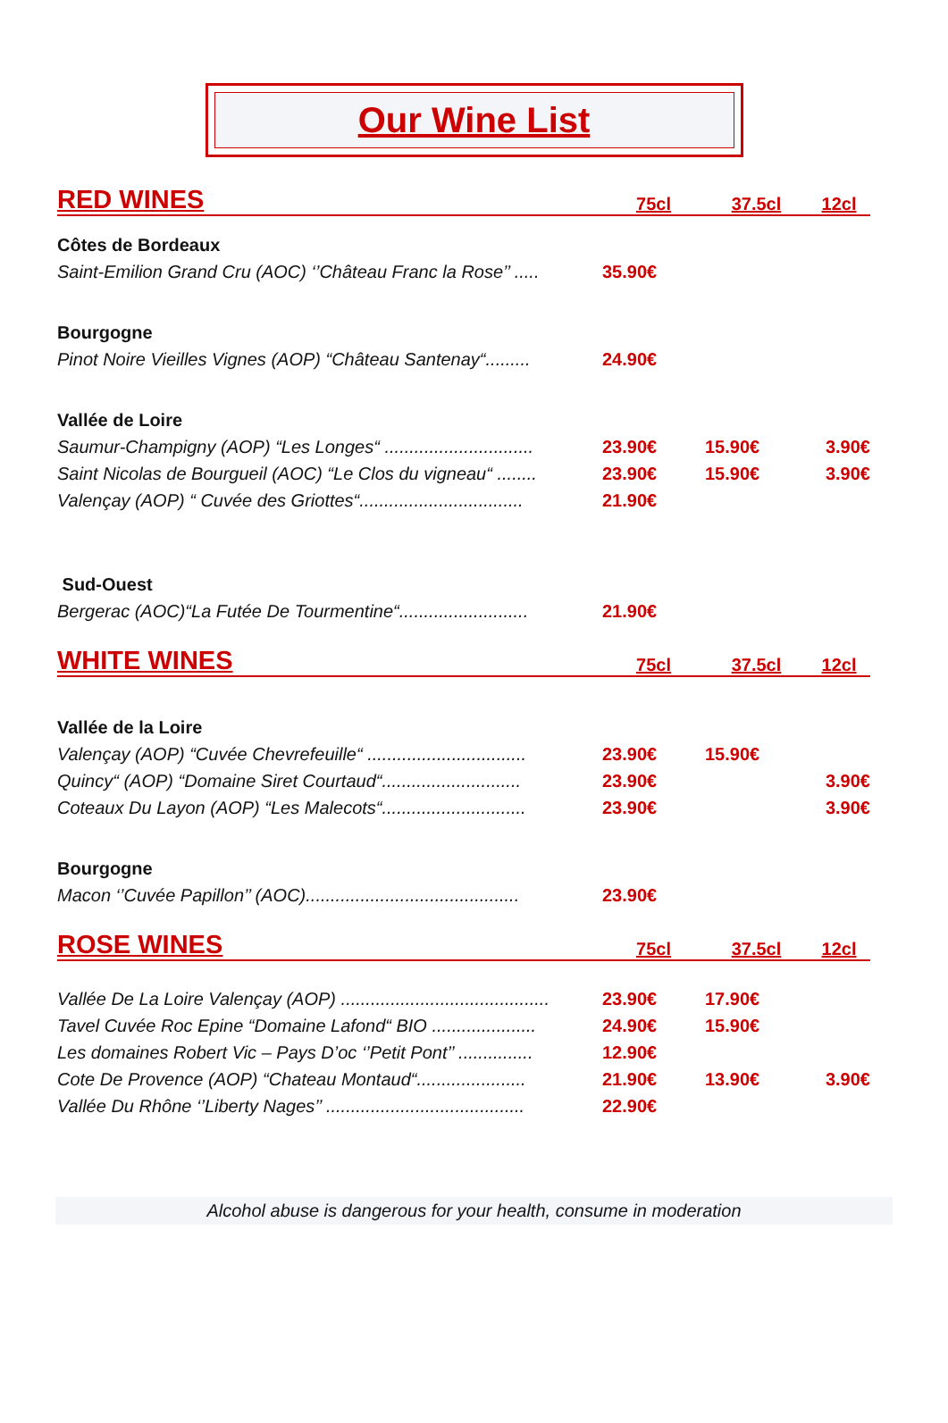Our Wine List
| RED WINES | 75cl | 37.5cl | 12cl |
| Côtes de Bordeaux | | | |
| Saint-Emilion Grand Cru (AOC) ‘’Château Franc la Rose’’ ..... | 35.90€ | | |
| Bourgogne | | | |
| Pinot Noire Vieilles Vignes (AOP) “Château Santenay“......... | 24.90€ | | |
| Vallée de Loire | | | |
| Saumur-Champigny (AOP) “Les Longes“ .............................. | 23.90€ | 15.90€ | 3.90€ |
| Saint Nicolas de Bourgueil (AOC) “Le Clos du vigneau“ ........ | 23.90€ | 15.90€ | 3.90€ |
| Valençay (AOP) “ Cuvée des Griottes“................................. | 21.90€ | | |
| Sud-Ouest | | | |
| Bergerac (AOC)“La Futée De Tourmentine“.......................... | 21.90€ | | |
| WHITE WINES | 75cl | 37.5cl | 12cl |
| Vallée de la Loire | | | |
| Valençay (AOP) “Cuvée Chevrefeuille“ ................................ | 23.90€ | 15.90€ | |
| Quincy“ (AOP) “Domaine Siret Courtaud“............................ | 23.90€ | | 3.90€ |
| Coteaux Du Layon (AOP) “Les Malecots“............................. | 23.90€ | | 3.90€ |
| Bourgogne | | | |
| Macon ‘’Cuvée Papillon’’ (AOC)........................................... | 23.90€ | | |
| ROSE WINES | 75cl | 37.5cl | 12cl |
| Vallée De La Loire Valençay (AOP) .......................................... | 23.90€ | 17.90€ | |
| Tavel Cuvée Roc Epine “Domaine Lafond“ BIO ..................... | 24.90€ | 15.90€ | |
| Les domaines Robert Vic – Pays D’oc ‘’Petit Pont’’ ............... | 12.90€ | | |
| Cote De Provence (AOP) “Chateau Montaud“...................... | 21.90€ | 13.90€ | 3.90€ |
| Vallée Du Rhône ‘’Liberty Nages’’ ........................................ | 22.90€ | | |
Alcohol abuse is dangerous for your health, consume in moderation